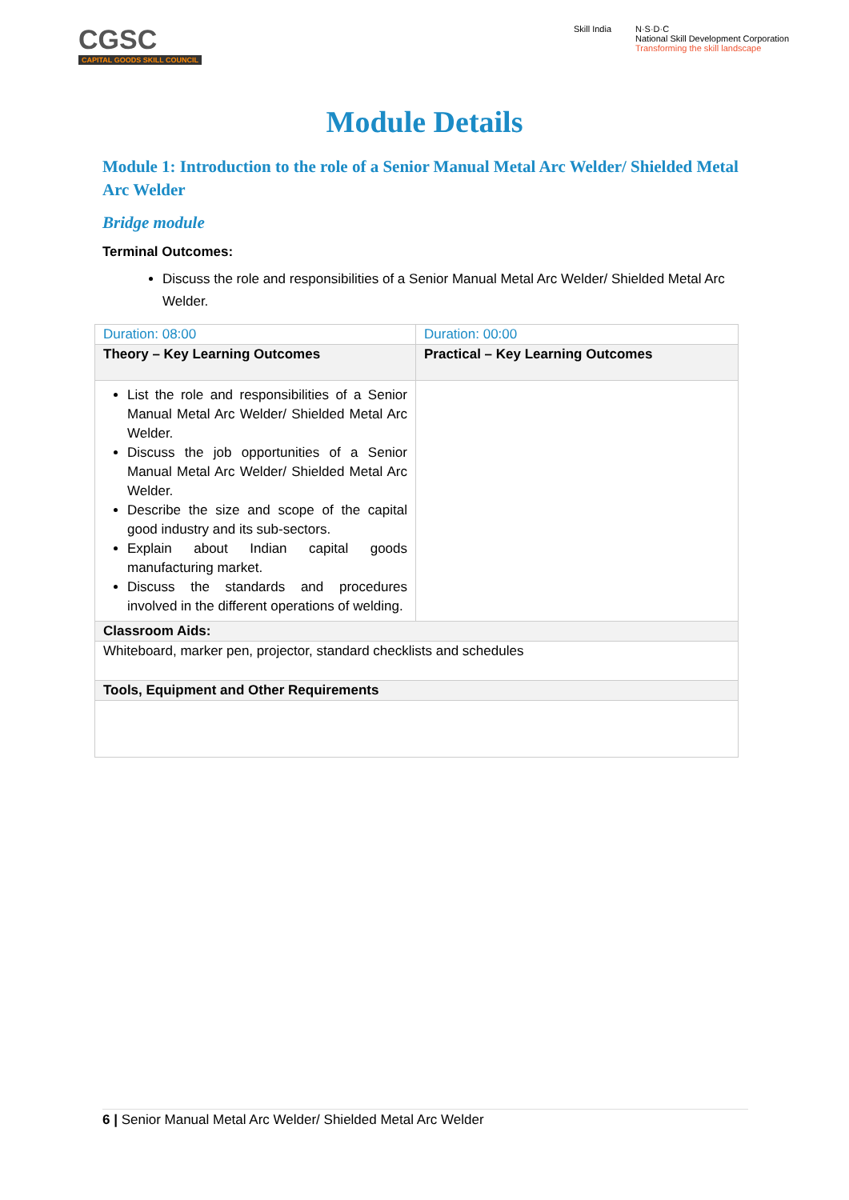CGSC
CAPITAL GOODS SKILL COUNCIL
Skill India N·S·D·C
National Skill Development Corporation
Transforming the skill landscape
Module Details
Module 1: Introduction to the role of a Senior Manual Metal Arc Welder/ Shielded Metal Arc Welder
Bridge module
Terminal Outcomes:
Discuss the role and responsibilities of a Senior Manual Metal Arc Welder/ Shielded Metal Arc Welder.
| Duration: 08:00 | Duration: 00:00 |
| Theory – Key Learning Outcomes | Practical – Key Learning Outcomes |
| List the role and responsibilities of a Senior Manual Metal Arc Welder/ Shielded Metal Arc Welder. Discuss the job opportunities of a Senior Manual Metal Arc Welder/ Shielded Metal Arc Welder. Describe the size and scope of the capital good industry and its sub-sectors. Explain about Indian capital goods manufacturing market. Discuss the standards and procedures involved in the different operations of welding. | |
| Classroom Aids: | |
| Whiteboard, marker pen, projector, standard checklists and schedules | |
| Tools, Equipment and Other Requirements | |
6 | Senior Manual Metal Arc Welder/ Shielded Metal Arc Welder